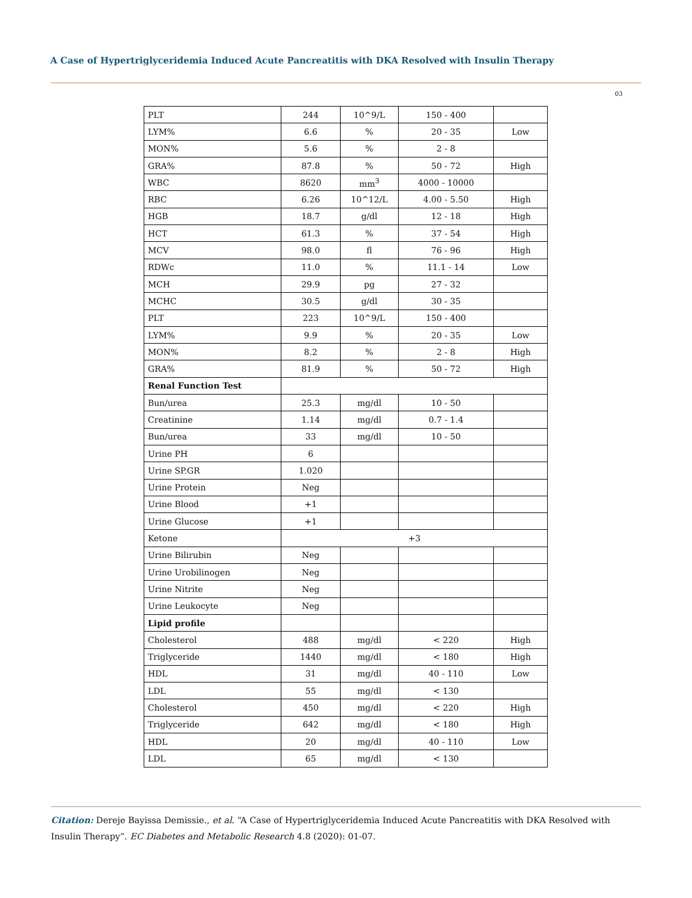A Case of Hypertriglyceridemia Induced Acute Pancreatitis with DKA Resolved with Insulin Therapy
03
| PLT | 244 | 10^9/L | 150 - 400 | |
| LYM% | 6.6 | % | 20 - 35 | Low |
| MON% | 5.6 | % | 2 - 8 | |
| GRA% | 87.8 | % | 50 - 72 | High |
| WBC | 8620 | mm<sup>3</sup> | 4000 - 10000 | |
| RBC | 6.26 | 10^12/L | 4.00 - 5.50 | High |
| HGB | 18.7 | g/dl | 12 - 18 | High |
| HCT | 61.3 | % | 37 - 54 | High |
| MCV | 98.0 | fl | 76 - 96 | High |
| RDWc | 11.0 | % | 11.1 - 14 | Low |
| MCH | 29.9 | pg | 27 - 32 | |
| MCHC | 30.5 | g/dl | 30 - 35 | |
| PLT | 223 | 10^9/L | 150 - 400 | |
| LYM% | 9.9 | % | 20 - 35 | Low |
| MON% | 8.2 | % | 2 - 8 | High |
| GRA% | 81.9 | % | 50 - 72 | High |
| Renal Function Test | | | | |
| Bun/urea | 25.3 | mg/dl | 10 - 50 | |
| Creatinine | 1.14 | mg/dl | 0.7 - 1.4 | |
| Bun/urea | 33 | mg/dl | 10 - 50 | |
| Urine PH | 6 | | | |
| Urine SP.GR | 1.020 | | | |
| Urine Protein | Neg | | | |
| Urine Blood | +1 | | | |
| Urine Glucose | +1 | | | |
| Ketone | +3 | | | |
| Urine Bilirubin | Neg | | | |
| Urine Urobilinogen | Neg | | | |
| Urine Nitrite | Neg | | | |
| Urine Leukocyte | Neg | | | |
| Lipid profile | | | | |
| Cholesterol | 488 | mg/dl | < 220 | High |
| Triglyceride | 1440 | mg/dl | < 180 | High |
| HDL | 31 | mg/dl | 40 - 110 | Low |
| LDL | 55 | mg/dl | < 130 | |
| Cholesterol | 450 | mg/dl | < 220 | High |
| Triglyceride | 642 | mg/dl | < 180 | High |
| HDL | 20 | mg/dl | 40 - 110 | Low |
| LDL | 65 | mg/dl | < 130 | |
Citation: Dereje Bayissa Demissie., et al. “A Case of Hypertriglyceridemia Induced Acute Pancreatitis with DKA Resolved with Insulin Therapy”. EC Diabetes and Metabolic Research 4.8 (2020): 01-07.